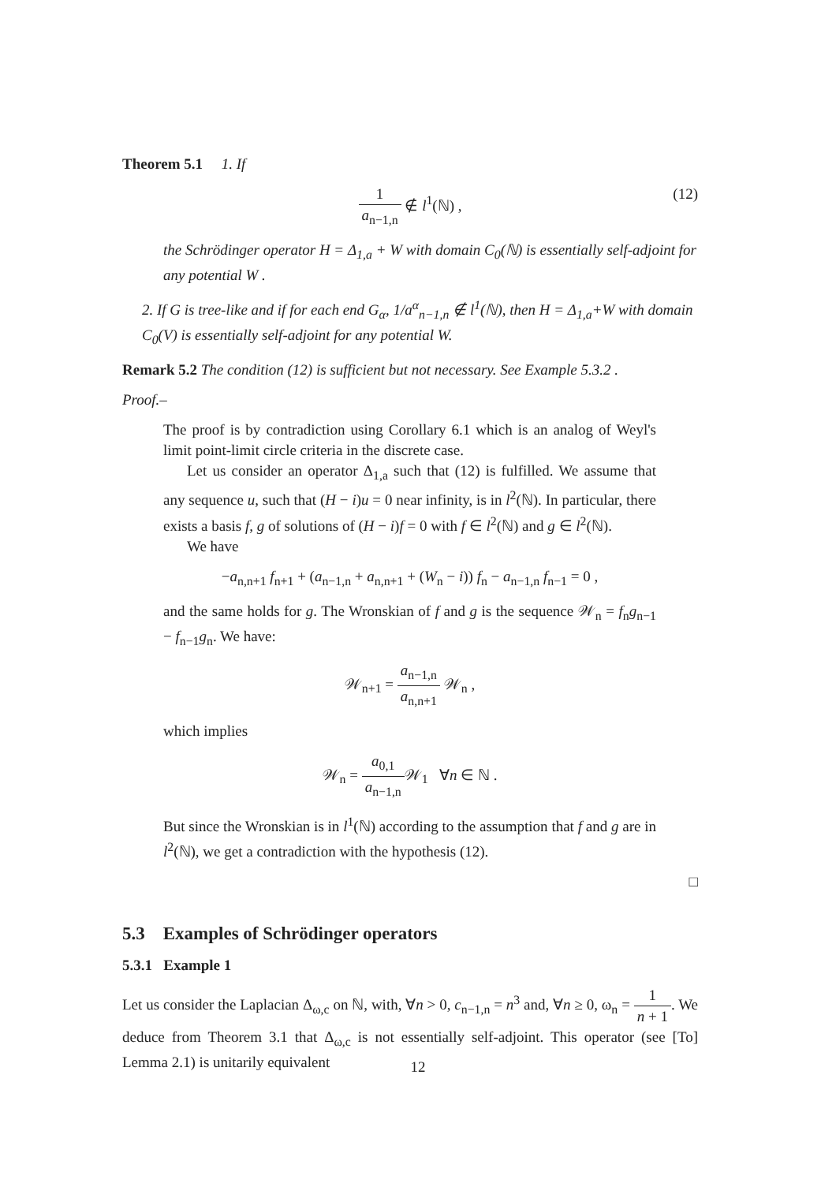Theorem 5.1 1. If
1 a<sub>n−1,n</sub> ∉ l<sup>1</sup>(ℕ) , (12)
the Schrödinger operator H = Δ<sub>1,a</sub> + W with domain C<sub>0</sub>(ℕ) is essentially self-adjoint for any potential W .
2. If G is tree-like and if for each end G<sub>α</sub>, 1/a<sup>α</sup><sub>n−1,n</sub> ∉ l<sup>1</sup>(ℕ), then H = Δ<sub>1,a</sub>+W with domain C<sub>0</sub>(V) is essentially self-adjoint for any potential W.
Remark 5.2 The condition (12) is sufficient but not necessary. See Example 5.3.2 .
Proof.–
The proof is by contradiction using Corollary 6.1 which is an analog of Weyl's limit point-limit circle criteria in the discrete case.
Let us consider an operator Δ<sub>1,a</sub> such that (12) is fulfilled. We assume that any sequence u, such that (H − i)u = 0 near infinity, is in l<sup>2</sup>(ℕ). In particular, there exists a basis f, g of solutions of (H − i)f = 0 with f ∈ l<sup>2</sup>(ℕ) and g ∈ l<sup>2</sup>(ℕ).
We have
−a<sub>n,n+1</sub> f<sub>n+1</sub> + (a<sub>n−1,n</sub> + a<sub>n,n+1</sub> + (W<sub>n</sub> − i)) f<sub>n</sub> − a<sub>n−1,n</sub> f<sub>n−1</sub> = 0 ,
and the same holds for g. The Wronskian of f and g is the sequence 𝒲<sub>n</sub> = f<sub>n</sub>g<sub>n−1</sub> − f<sub>n−1</sub>g<sub>n</sub>. We have:
𝒲<sub>n+1</sub> = a<sub>n−1,n</sub> a<sub>n,n+1</sub> 𝒲<sub>n</sub> ,
which implies
𝒲<sub>n</sub> = a<sub>0,1</sub> a<sub>n−1,n</sub> 𝒲<sub>1</sub> ∀n ∈ ℕ .
But since the Wronskian is in l<sup>1</sup>(ℕ) according to the assumption that f and g are in l<sup>2</sup>(ℕ), we get a contradiction with the hypothesis (12).
□
5.3 Examples of Schrödinger operators
5.3.1 Example 1
Let us consider the Laplacian Δ<sub>ω,c</sub> on ℕ, with, ∀n > 0, c<sub>n−1,n</sub> = n<sup>3</sup> and, ∀n ≥ 0, ω<sub>n</sub> = 1 n + 1. We deduce from Theorem 3.1 that Δ<sub>ω,c</sub> is not essentially self-adjoint. This operator (see [To] Lemma 2.1) is unitarily equivalent
12